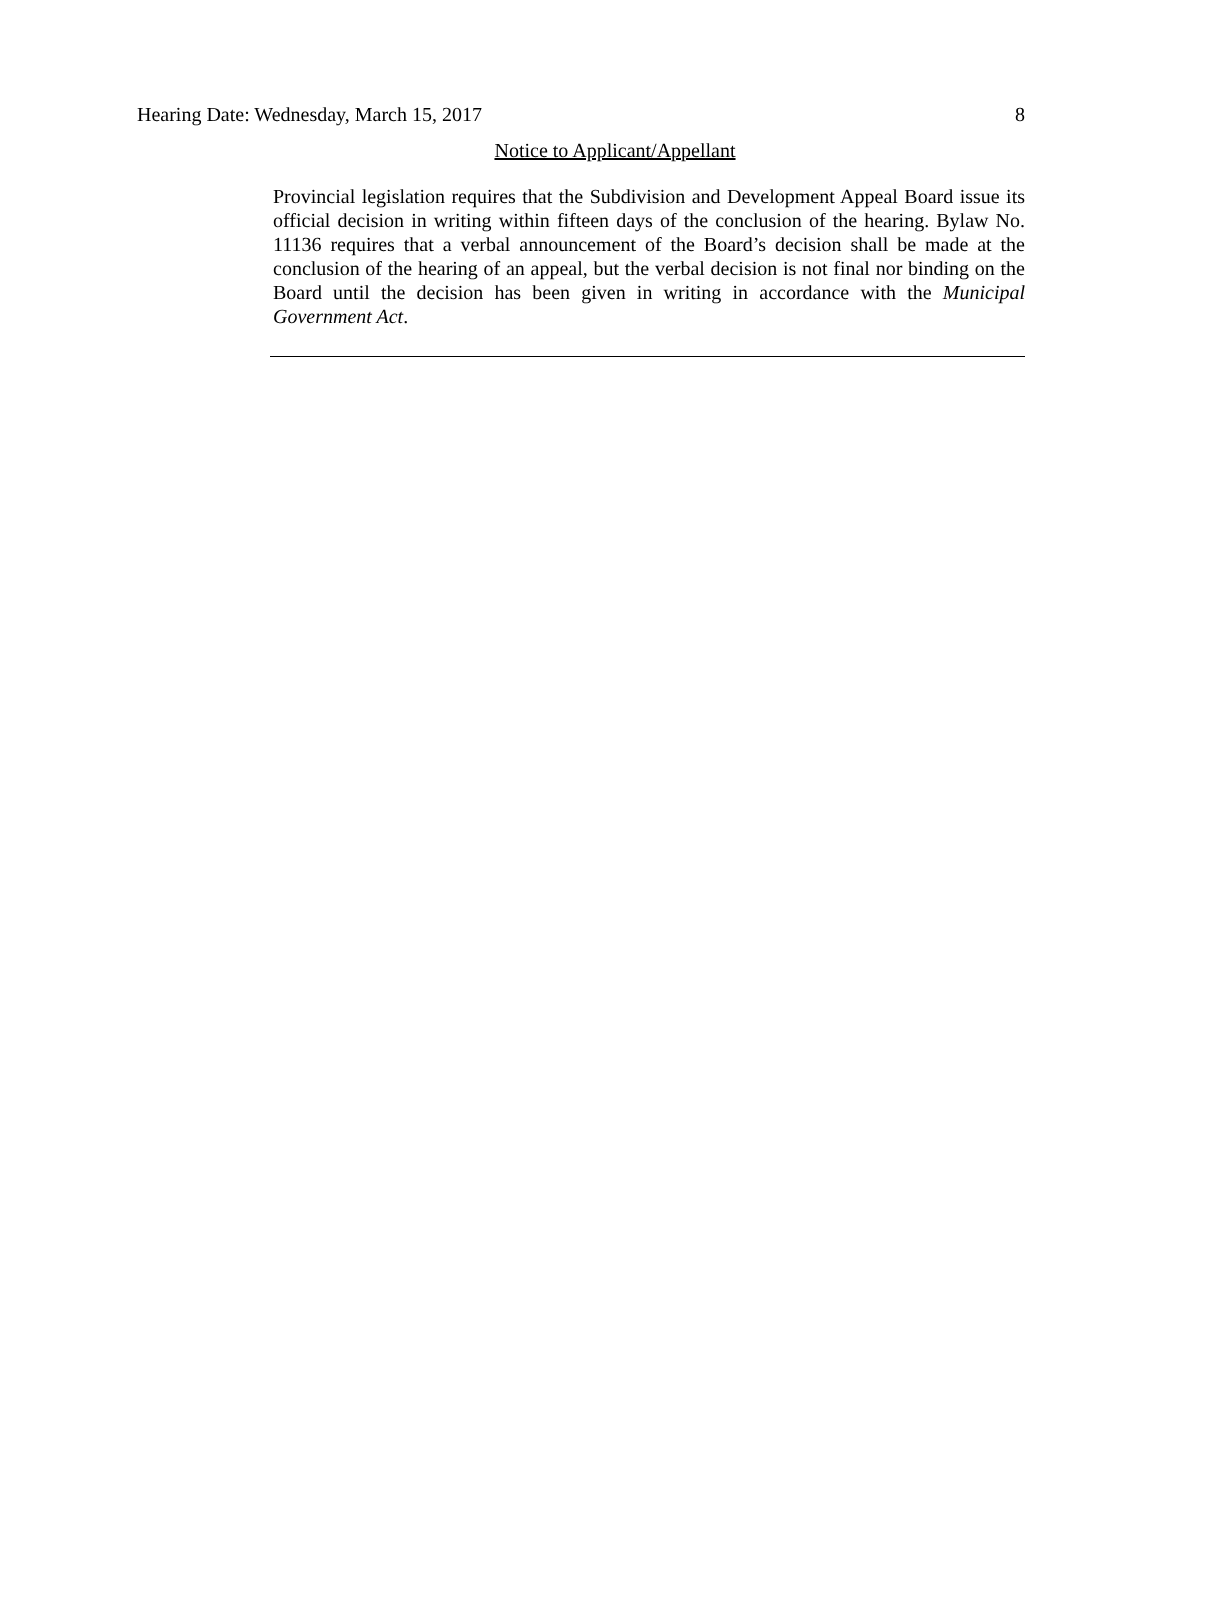Hearing Date: Wednesday, March 15, 2017 8
Notice to Applicant/Appellant
Provincial legislation requires that the Subdivision and Development Appeal Board issue its official decision in writing within fifteen days of the conclusion of the hearing. Bylaw No. 11136 requires that a verbal announcement of the Board’s decision shall be made at the conclusion of the hearing of an appeal, but the verbal decision is not final nor binding on the Board until the decision has been given in writing in accordance with the Municipal Government Act.